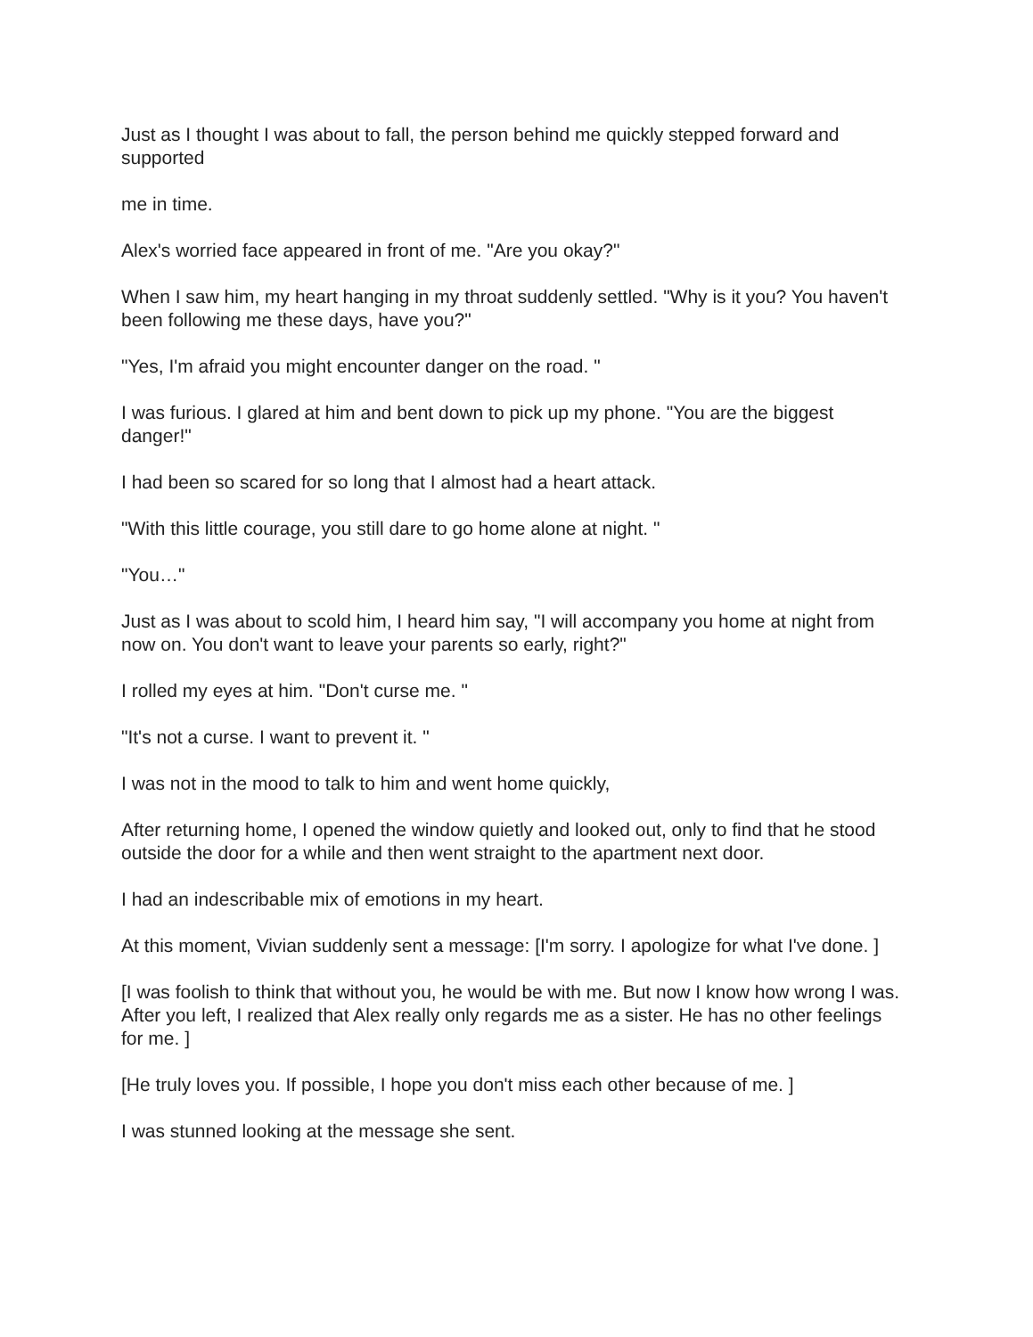Just as I thought I was about to fall, the person behind me quickly stepped forward and supported
me in time.
Alex's worried face appeared in front of me. "Are you okay?"
When I saw him, my heart hanging in my throat suddenly settled. "Why is it you? You haven't been following me these days, have you?"
"Yes, I'm afraid you might encounter danger on the road. "
I was furious. I glared at him and bent down to pick up my phone. "You are the biggest danger!"
I had been so scared for so long that I almost had a heart attack.
"With this little courage, you still dare to go home alone at night. "
"You…"
Just as I was about to scold him, I heard him say, "I will accompany you home at night from now on. You don't want to leave your parents so early, right?"
I rolled my eyes at him. "Don't curse me. "
"It's not a curse. I want to prevent it. "
I was not in the mood to talk to him and went home quickly,
After returning home, I opened the window quietly and looked out, only to find that he stood outside the door for a while and then went straight to the apartment next door.
I had an indescribable mix of emotions in my heart.
At this moment, Vivian suddenly sent a message: [I'm sorry. I apologize for what I've done. ]
[I was foolish to think that without you, he would be with me. But now I know how wrong I was. After you left, I realized that Alex really only regards me as a sister. He has no other feelings for me. ]
[He truly loves you. If possible, I hope you don't miss each other because of me. ]
I was stunned looking at the message she sent.